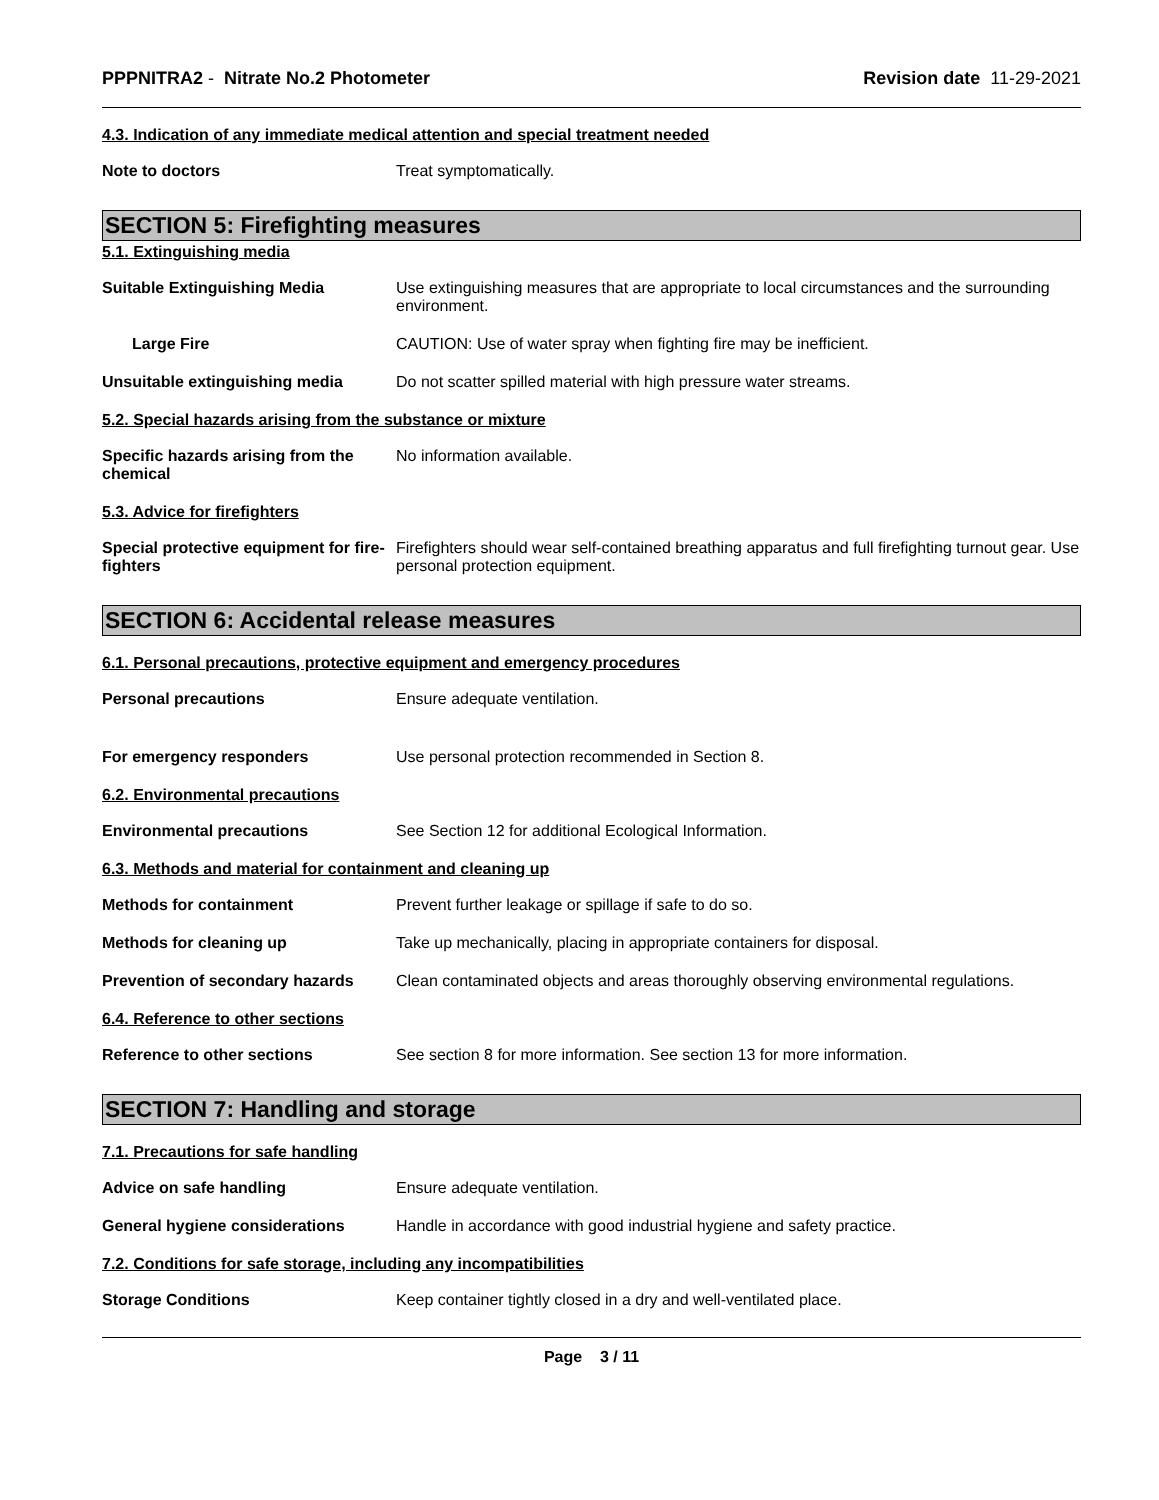PPPNITRA2 - Nitrate No.2 Photometer
Revision date 11-29-2021
4.3. Indication of any immediate medical attention and special treatment needed
Note to doctors Treat symptomatically.
SECTION 5: Firefighting measures
5.1. Extinguishing media
Suitable Extinguishing Media Use extinguishing measures that are appropriate to local circumstances and the surrounding environment.
Large Fire CAUTION: Use of water spray when fighting fire may be inefficient.
Unsuitable extinguishing media Do not scatter spilled material with high pressure water streams.
5.2. Special hazards arising from the substance or mixture
Specific hazards arising from the chemical
No information available.
5.3. Advice for firefighters
Special protective equipment for fire-fighters
Firefighters should wear self-contained breathing apparatus and full firefighting turnout gear. Use personal protection equipment.
SECTION 6: Accidental release measures
6.1. Personal precautions, protective equipment and emergency procedures
Personal precautions Ensure adequate ventilation.
For emergency responders Use personal protection recommended in Section 8.
6.2. Environmental precautions
Environmental precautions See Section 12 for additional Ecological Information.
6.3. Methods and material for containment and cleaning up
Methods for containment Prevent further leakage or spillage if safe to do so.
Methods for cleaning up Take up mechanically, placing in appropriate containers for disposal.
Prevention of secondary hazards
Clean contaminated objects and areas thoroughly observing environmental regulations.
6.4. Reference to other sections
Reference to other sections See section 8 for more information. See section 13 for more information.
SECTION 7: Handling and storage
7.1. Precautions for safe handling
Advice on safe handling Ensure adequate ventilation.
General hygiene considerations Handle in accordance with good industrial hygiene and safety practice.
7.2. Conditions for safe storage, including any incompatibilities
Storage Conditions Keep container tightly closed in a dry and well-ventilated place.
Page 3 / 11